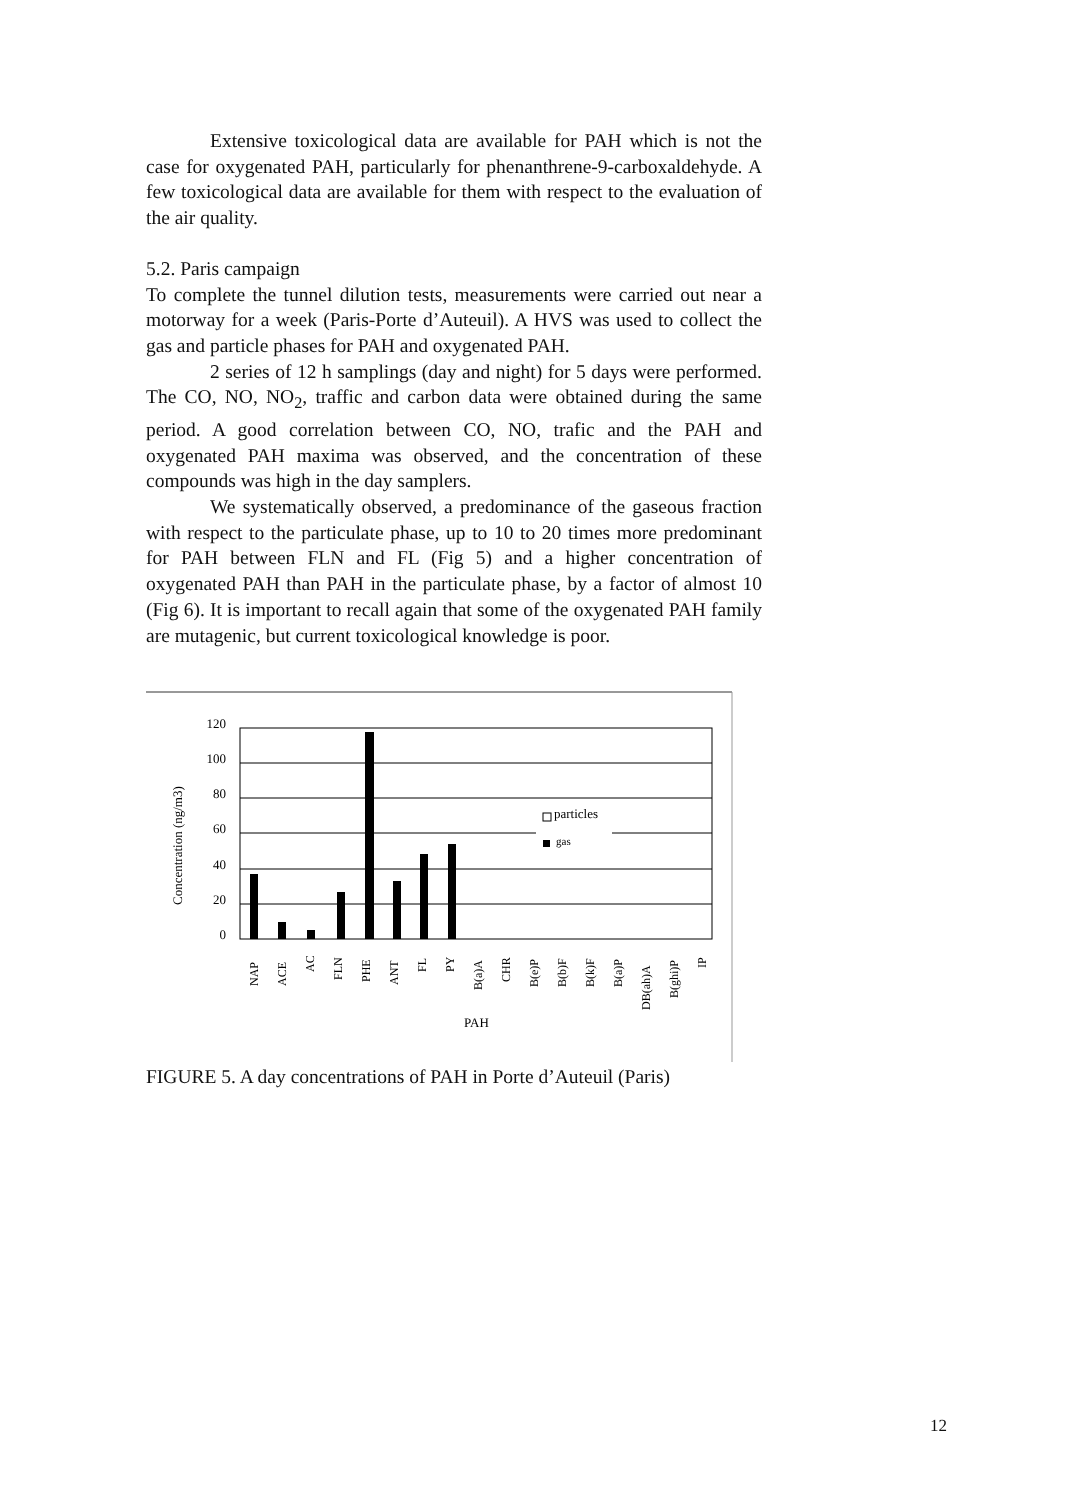Extensive toxicological data are available for PAH which is not the case for oxygenated PAH, particularly for phenanthrene-9-carboxaldehyde. A few toxicological data are available for them with respect to the evaluation of the air quality.
5.2. Paris campaign
To complete the tunnel dilution tests, measurements were carried out near a motorway for a week (Paris-Porte d’Auteuil). A HVS was used to collect the gas and particle phases for PAH and oxygenated PAH.
2 series of 12 h samplings (day and night) for 5 days were performed. The CO, NO, NO<sub>2</sub>, traffic and carbon data were obtained during the same period. A good correlation between CO, NO, trafic and the PAH and oxygenated PAH maxima was observed, and the concentration of these compounds was high in the day samplers.
We systematically observed, a predominance of the gaseous fraction with respect to the particulate phase, up to 10 to 20 times more predominant for PAH between FLN and FL (Fig 5) and a higher concentration of oxygenated PAH than PAH in the particulate phase, by a factor of almost 10 (Fig 6). It is important to recall again that some of the oxygenated PAH family are mutagenic, but current toxicological knowledge is poor.
120
100
80
60
40
20
0
Concentration (ng/m3)
particles
gas
NAP
ACE
AC
FLN
PHE
ANT
FL
PY
B(a)A
CHR
B(e)P
B(b)F
B(k)F
B(a)P
DB(ah)A
B(ghi)P
IP
PAH
FIGURE 5. A day concentrations of PAH in Porte d’Auteuil (Paris)
12